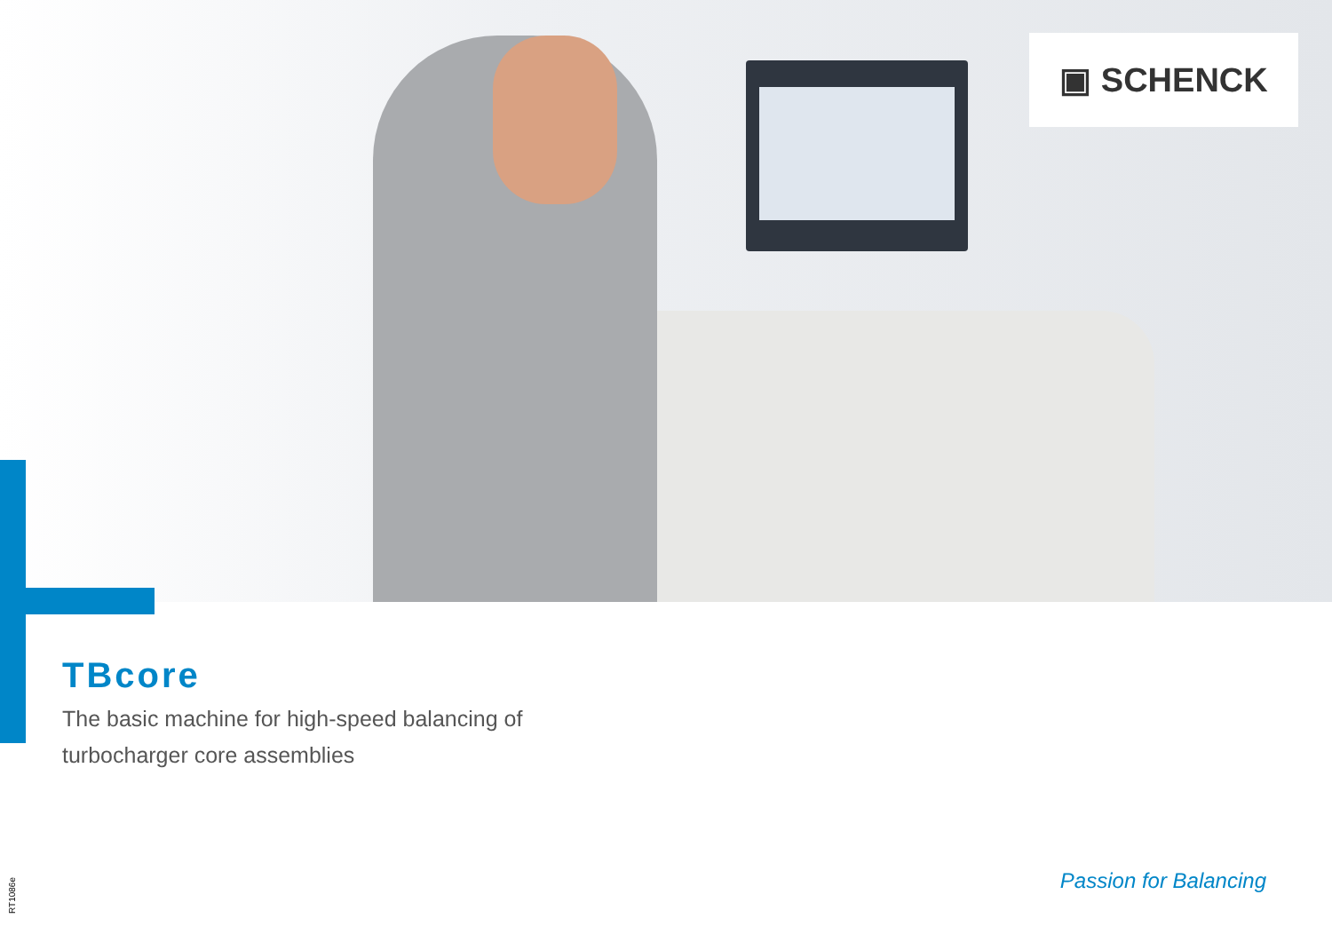▣ SCHENCK
TBcore
The basic machine for high-speed balancing of
turbocharger core assemblies
Passion for Balancing
RT1086e